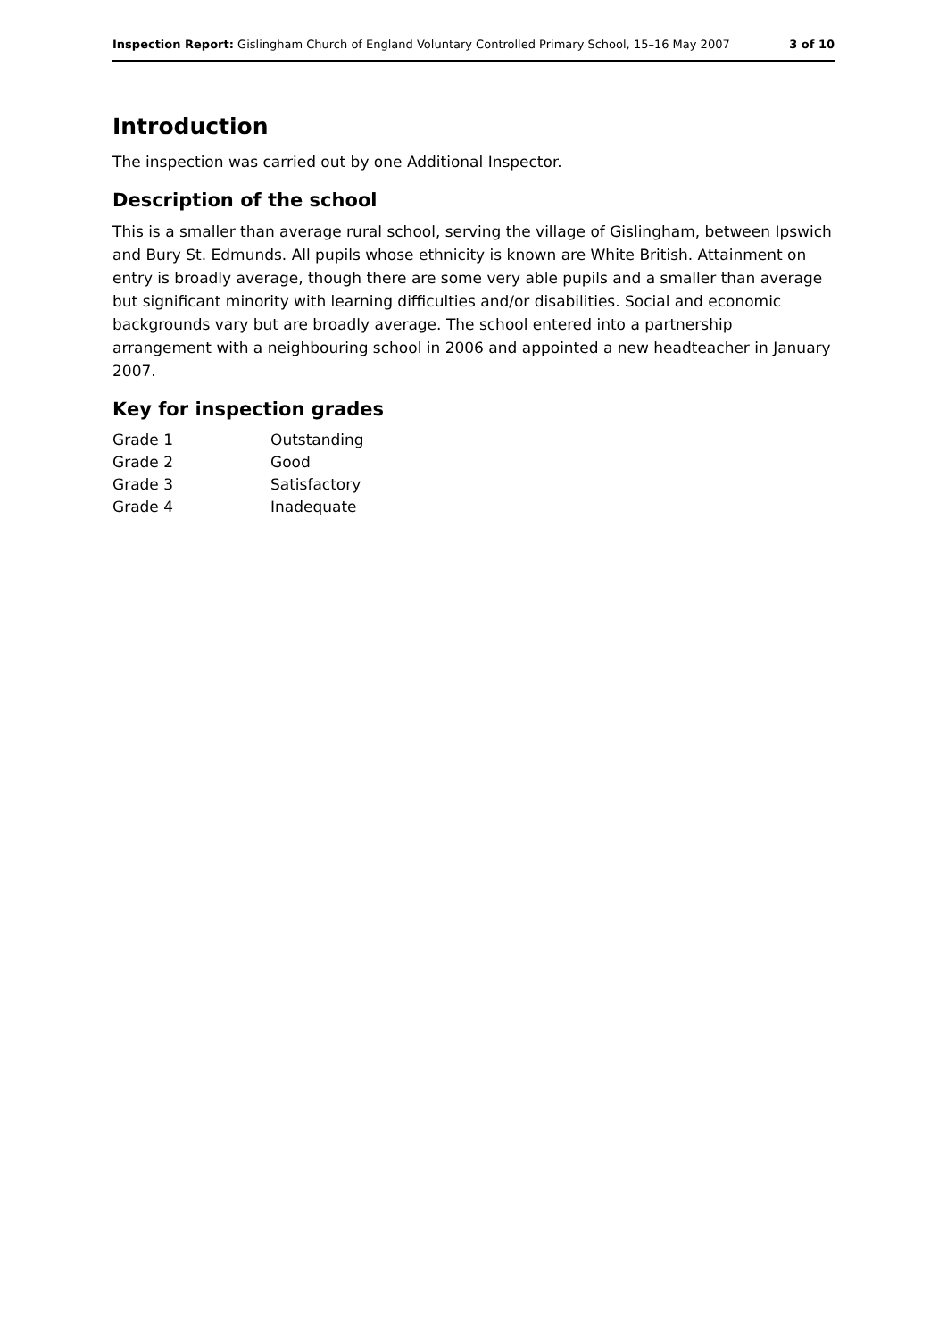Inspection Report: Gislingham Church of England Voluntary Controlled Primary School, 15–16 May 2007 3 of 10
Introduction
The inspection was carried out by one Additional Inspector.
Description of the school
This is a smaller than average rural school, serving the village of Gislingham, between Ipswich and Bury St. Edmunds. All pupils whose ethnicity is known are White British. Attainment on entry is broadly average, though there are some very able pupils and a smaller than average but significant minority with learning difficulties and/or disabilities. Social and economic backgrounds vary but are broadly average. The school entered into a partnership arrangement with a neighbouring school in 2006 and appointed a new headteacher in January 2007.
Key for inspection grades
| Grade 1 | Outstanding |
| Grade 2 | Good |
| Grade 3 | Satisfactory |
| Grade 4 | Inadequate |